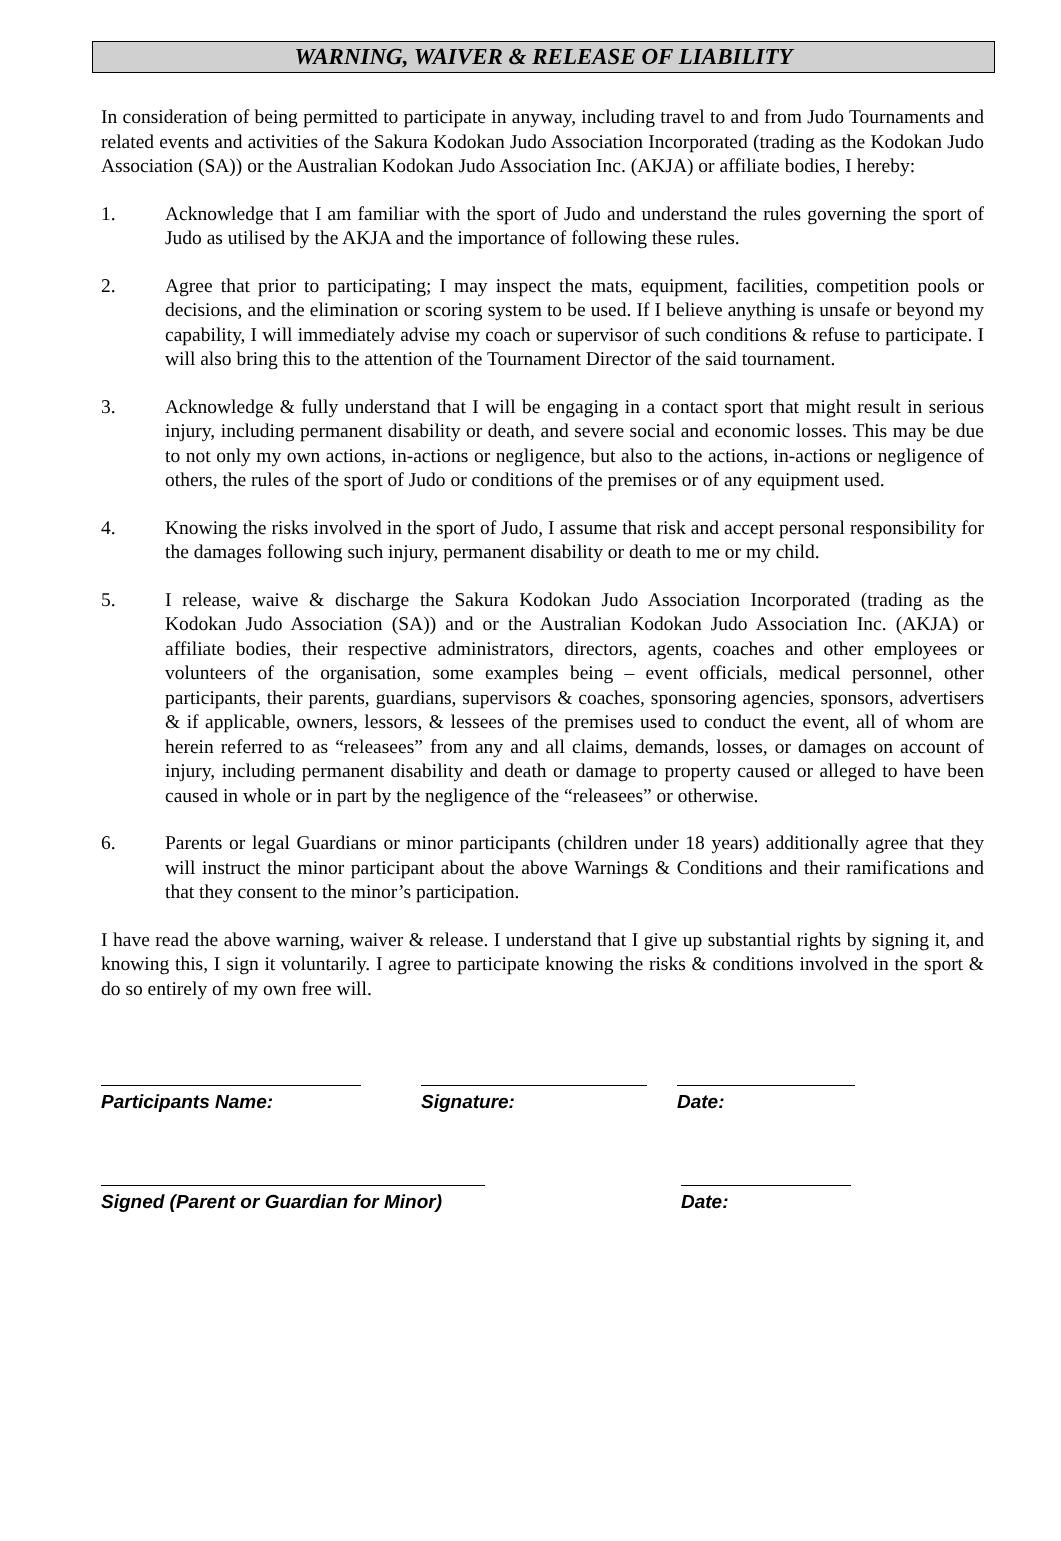WARNING, WAIVER & RELEASE OF LIABILITY
In consideration of being permitted to participate in anyway, including travel to and from Judo Tournaments and related events and activities of the Sakura Kodokan Judo Association Incorporated (trading as the Kodokan Judo Association (SA)) or the Australian Kodokan Judo Association Inc. (AKJA) or affiliate bodies, I hereby:
1. Acknowledge that I am familiar with the sport of Judo and understand the rules governing the sport of Judo as utilised by the AKJA and the importance of following these rules.
2. Agree that prior to participating; I may inspect the mats, equipment, facilities, competition pools or decisions, and the elimination or scoring system to be used. If I believe anything is unsafe or beyond my capability, I will immediately advise my coach or supervisor of such conditions & refuse to participate. I will also bring this to the attention of the Tournament Director of the said tournament.
3. Acknowledge & fully understand that I will be engaging in a contact sport that might result in serious injury, including permanent disability or death, and severe social and economic losses. This may be due to not only my own actions, in-actions or negligence, but also to the actions, in-actions or negligence of others, the rules of the sport of Judo or conditions of the premises or of any equipment used.
4. Knowing the risks involved in the sport of Judo, I assume that risk and accept personal responsibility for the damages following such injury, permanent disability or death to me or my child.
5. I release, waive & discharge the Sakura Kodokan Judo Association Incorporated (trading as the Kodokan Judo Association (SA)) and or the Australian Kodokan Judo Association Inc. (AKJA) or affiliate bodies, their respective administrators, directors, agents, coaches and other employees or volunteers of the organisation, some examples being – event officials, medical personnel, other participants, their parents, guardians, supervisors & coaches, sponsoring agencies, sponsors, advertisers & if applicable, owners, lessors, & lessees of the premises used to conduct the event, all of whom are herein referred to as “releasees” from any and all claims, demands, losses, or damages on account of injury, including permanent disability and death or damage to property caused or alleged to have been caused in whole or in part by the negligence of the “releasees” or otherwise.
6. Parents or legal Guardians or minor participants (children under 18 years) additionally agree that they will instruct the minor participant about the above Warnings & Conditions and their ramifications and that they consent to the minor’s participation.
I have read the above warning, waiver & release. I understand that I give up substantial rights by signing it, and knowing this, I sign it voluntarily. I agree to participate knowing the risks & conditions involved in the sport & do so entirely of my own free will.
Participants Name: Signature: Date:
Signed (Parent or Guardian for Minor)
Date: